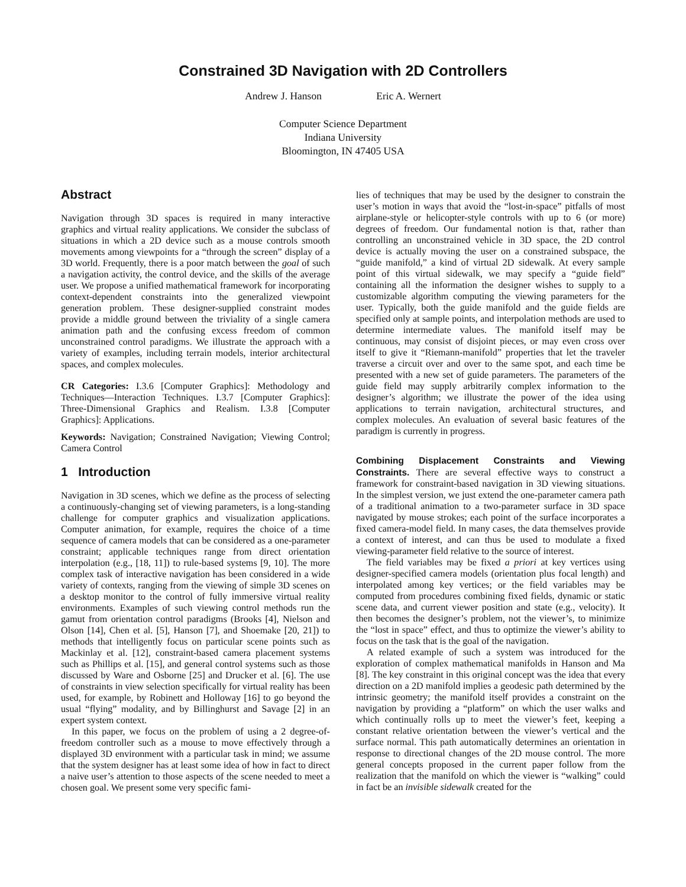Constrained 3D Navigation with 2D Controllers
Andrew J. Hanson Eric A. Wernert
Computer Science Department
Indiana University
Bloomington, IN 47405 USA
Abstract
Navigation through 3D spaces is required in many interactive graphics and virtual reality applications. We consider the subclass of situations in which a 2D device such as a mouse controls smooth movements among viewpoints for a “through the screen” display of a 3D world. Frequently, there is a poor match between the goal of such a navigation activity, the control device, and the skills of the average user. We propose a unified mathematical framework for incorporating context-dependent constraints into the generalized viewpoint generation problem. These designer-supplied constraint modes provide a middle ground between the triviality of a single camera animation path and the confusing excess freedom of common unconstrained control paradigms. We illustrate the approach with a variety of examples, including terrain models, interior architectural spaces, and complex molecules.
CR Categories: I.3.6 [Computer Graphics]: Methodology and Techniques—Interaction Techniques. I.3.7 [Computer Graphics]: Three-Dimensional Graphics and Realism. I.3.8 [Computer Graphics]: Applications.
Keywords: Navigation; Constrained Navigation; Viewing Control; Camera Control
1 Introduction
Navigation in 3D scenes, which we define as the process of selecting a continuously-changing set of viewing parameters, is a long-standing challenge for computer graphics and visualization applications. Computer animation, for example, requires the choice of a time sequence of camera models that can be considered as a one-parameter constraint; applicable techniques range from direct orientation interpolation (e.g., [18, 11]) to rule-based systems [9, 10]. The more complex task of interactive navigation has been considered in a wide variety of contexts, ranging from the viewing of simple 3D scenes on a desktop monitor to the control of fully immersive virtual reality environments. Examples of such viewing control methods run the gamut from orientation control paradigms (Brooks [4], Nielson and Olson [14], Chen et al. [5], Hanson [7], and Shoemake [20, 21]) to methods that intelligently focus on particular scene points such as Mackinlay et al. [12], constraint-based camera placement systems such as Phillips et al. [15], and general control systems such as those discussed by Ware and Osborne [25] and Drucker et al. [6]. The use of constraints in view selection specifically for virtual reality has been used, for example, by Robinett and Holloway [16] to go beyond the usual “flying” modality, and by Billinghurst and Savage [2] in an expert system context.
In this paper, we focus on the problem of using a 2 degree-of-freedom controller such as a mouse to move effectively through a displayed 3D environment with a particular task in mind; we assume that the system designer has at least some idea of how in fact to direct a naive user’s attention to those aspects of the scene needed to meet a chosen goal. We present some very specific fami-
lies of techniques that may be used by the designer to constrain the user’s motion in ways that avoid the “lost-in-space” pitfalls of most airplane-style or helicopter-style controls with up to 6 (or more) degrees of freedom. Our fundamental notion is that, rather than controlling an unconstrained vehicle in 3D space, the 2D control device is actually moving the user on a constrained subspace, the “guide manifold,” a kind of virtual 2D sidewalk. At every sample point of this virtual sidewalk, we may specify a “guide field” containing all the information the designer wishes to supply to a customizable algorithm computing the viewing parameters for the user. Typically, both the guide manifold and the guide fields are specified only at sample points, and interpolation methods are used to determine intermediate values. The manifold itself may be continuous, may consist of disjoint pieces, or may even cross over itself to give it “Riemann-manifold” properties that let the traveler traverse a circuit over and over to the same spot, and each time be presented with a new set of guide parameters. The parameters of the guide field may supply arbitrarily complex information to the designer’s algorithm; we illustrate the power of the idea using applications to terrain navigation, architectural structures, and complex molecules. An evaluation of several basic features of the paradigm is currently in progress.
Combining Displacement Constraints and Viewing Constraints.
There are several effective ways to construct a framework for constraint-based navigation in 3D viewing situations. In the simplest version, we just extend the one-parameter camera path of a traditional animation to a two-parameter surface in 3D space navigated by mouse strokes; each point of the surface incorporates a fixed camera-model field. In many cases, the data themselves provide a context of interest, and can thus be used to modulate a fixed viewing-parameter field relative to the source of interest.
The field variables may be fixed a priori at key vertices using designer-specified camera models (orientation plus focal length) and interpolated among key vertices; or the field variables may be computed from procedures combining fixed fields, dynamic or static scene data, and current viewer position and state (e.g., velocity). It then becomes the designer’s problem, not the viewer’s, to minimize the “lost in space” effect, and thus to optimize the viewer’s ability to focus on the task that is the goal of the navigation.
A related example of such a system was introduced for the exploration of complex mathematical manifolds in Hanson and Ma [8]. The key constraint in this original concept was the idea that every direction on a 2D manifold implies a geodesic path determined by the intrinsic geometry; the manifold itself provides a constraint on the navigation by providing a “platform” on which the user walks and which continually rolls up to meet the viewer’s feet, keeping a constant relative orientation between the viewer’s vertical and the surface normal. This path automatically determines an orientation in response to directional changes of the 2D mouse control. The more general concepts proposed in the current paper follow from the realization that the manifold on which the viewer is “walking” could in fact be an invisible sidewalk created for the